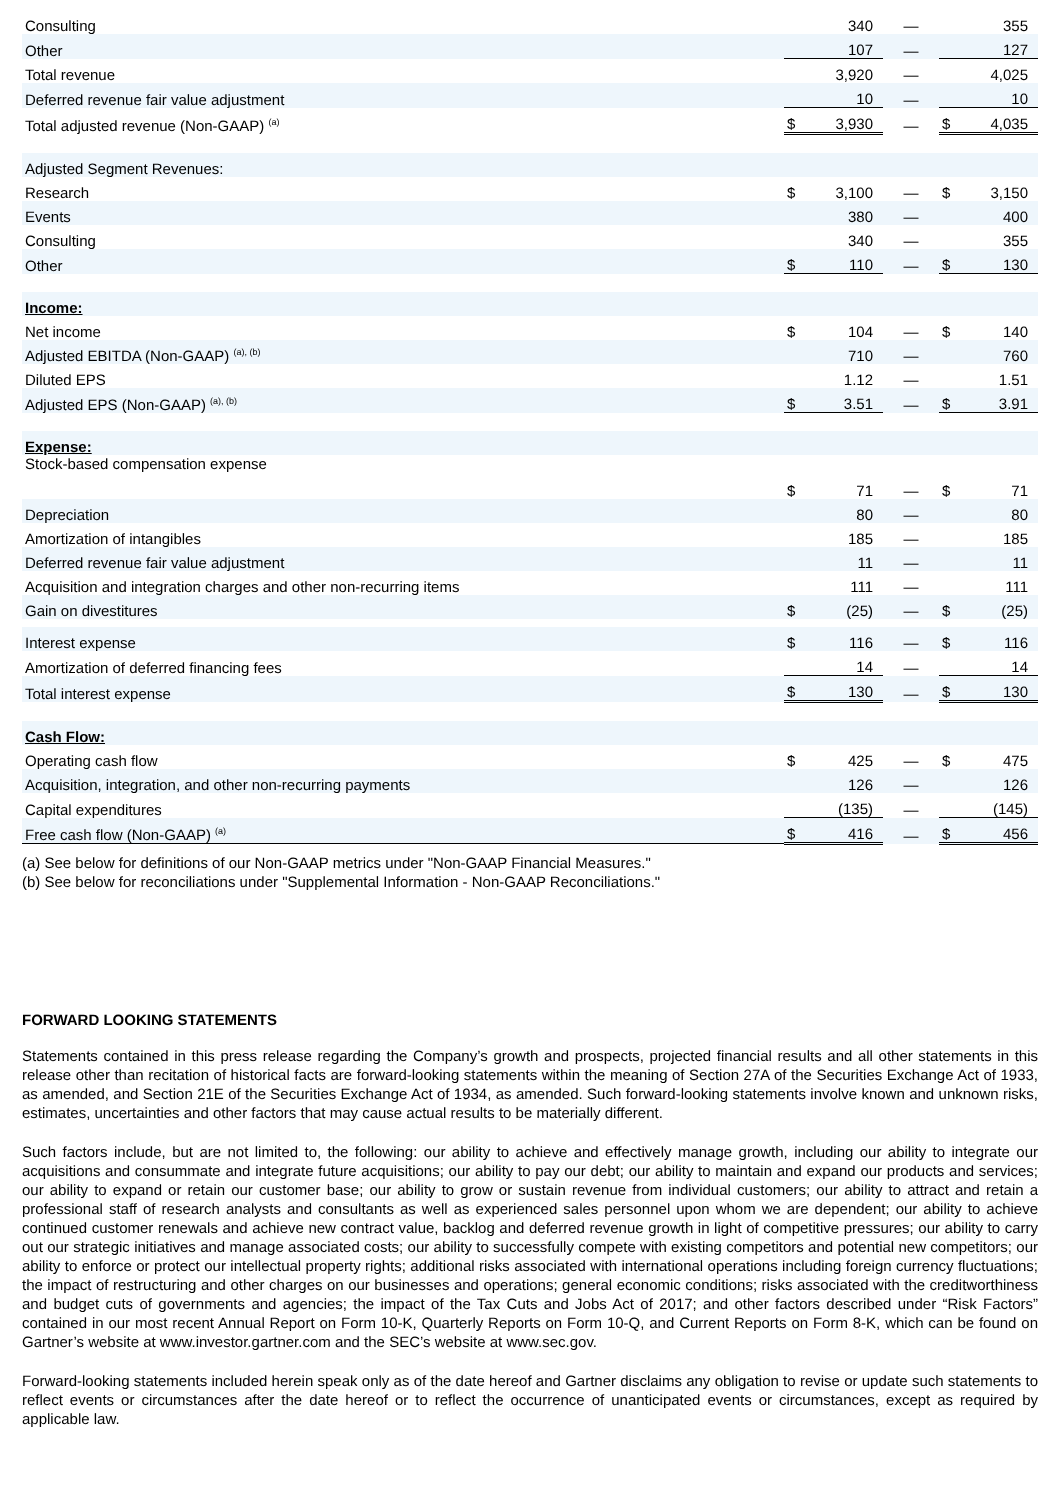| Consulting | | 340 | — | | 355 |
| Other | | 107 | — | | 127 |
| Total revenue | | 3,920 | — | | 4,025 |
| Deferred revenue fair value adjustment | | 10 | — | | 10 |
| Total adjusted revenue (Non-GAAP) <sup>(a)</sup> | $ | 3,930 | — | $ | 4,035 |
| Adjusted Segment Revenues: | | | | | |
| Research | $ | 3,100 | — | $ | 3,150 |
| Events | | 380 | — | | 400 |
| Consulting | | 340 | — | | 355 |
| Other | $ | 110 | — | $ | 130 |
| Income: | | | | | |
| Net income | $ | 104 | — | $ | 140 |
| Adjusted EBITDA (Non-GAAP) <sup>(a), (b)</sup> | | 710 | — | | 760 |
| Diluted EPS | | 1.12 | — | | 1.51 |
| Adjusted EPS (Non-GAAP) <sup>(a), (b)</sup> | $ | 3.51 | — | $ | 3.91 |
| Expense: | | | | | |
| Stock-based compensation expense | $ | 71 | — | $ | 71 |
| Depreciation | | 80 | — | | 80 |
| Amortization of intangibles | | 185 | — | | 185 |
| Deferred revenue fair value adjustment | | 11 | — | | 11 |
| Acquisition and integration charges and other non-recurring items | | 111 | — | | 111 |
| Gain on divestitures | $ | (25) | — | $ | (25) |
| Interest expense | $ | 116 | — | $ | 116 |
| Amortization of deferred financing fees | | 14 | — | | 14 |
| Total interest expense | $ | 130 | — | $ | 130 |
| Cash Flow: | | | | | |
| Operating cash flow | $ | 425 | — | $ | 475 |
| Acquisition, integration, and other non-recurring payments | | 126 | — | | 126 |
| Capital expenditures | | (135) | — | | (145) |
| Free cash flow (Non-GAAP) <sup>(a)</sup> | $ | 416 | — | $ | 456 |
(a) See below for definitions of our Non-GAAP metrics under "Non-GAAP Financial Measures."
(b) See below for reconciliations under "Supplemental Information - Non-GAAP Reconciliations."
FORWARD LOOKING STATEMENTS
Statements contained in this press release regarding the Company’s growth and prospects, projected financial results and all other statements in this release other than recitation of historical facts are forward-looking statements within the meaning of Section 27A of the Securities Exchange Act of 1933, as amended, and Section 21E of the Securities Exchange Act of 1934, as amended. Such forward-looking statements involve known and unknown risks, estimates, uncertainties and other factors that may cause actual results to be materially different.
Such factors include, but are not limited to, the following: our ability to achieve and effectively manage growth, including our ability to integrate our acquisitions and consummate and integrate future acquisitions; our ability to pay our debt; our ability to maintain and expand our products and services; our ability to expand or retain our customer base; our ability to grow or sustain revenue from individual customers; our ability to attract and retain a professional staff of research analysts and consultants as well as experienced sales personnel upon whom we are dependent; our ability to achieve continued customer renewals and achieve new contract value, backlog and deferred revenue growth in light of competitive pressures; our ability to carry out our strategic initiatives and manage associated costs; our ability to successfully compete with existing competitors and potential new competitors; our ability to enforce or protect our intellectual property rights; additional risks associated with international operations including foreign currency fluctuations; the impact of restructuring and other charges on our businesses and operations; general economic conditions; risks associated with the creditworthiness and budget cuts of governments and agencies; the impact of the Tax Cuts and Jobs Act of 2017; and other factors described under “Risk Factors” contained in our most recent Annual Report on Form 10-K, Quarterly Reports on Form 10-Q, and Current Reports on Form 8-K, which can be found on Gartner’s website at www.investor.gartner.com and the SEC’s website at www.sec.gov.
Forward-looking statements included herein speak only as of the date hereof and Gartner disclaims any obligation to revise or update such statements to reflect events or circumstances after the date hereof or to reflect the occurrence of unanticipated events or circumstances, except as required by applicable law.